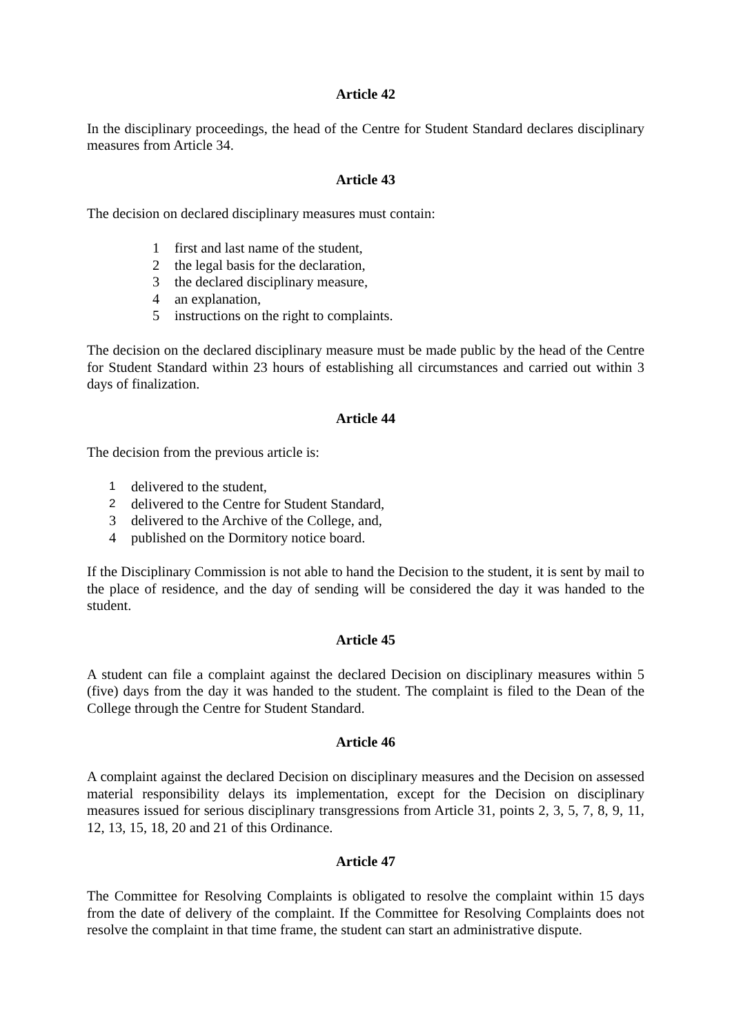Article 42
In the disciplinary proceedings, the head of the Centre for Student Standard declares disciplinary measures from Article 34.
Article 43
The decision on declared disciplinary measures must contain:
1 first and last name of the student,
2 the legal basis for the declaration,
3 the declared disciplinary measure,
4 an explanation,
5 instructions on the right to complaints.
The decision on the declared disciplinary measure must be made public by the head of the Centre for Student Standard within 23 hours of establishing all circumstances and carried out within 3 days of finalization.
Article 44
The decision from the previous article is:
1 delivered to the student,
2 delivered to the Centre for Student Standard,
3 delivered to the Archive of the College, and,
4 published on the Dormitory notice board.
If the Disciplinary Commission is not able to hand the Decision to the student, it is sent by mail to the place of residence, and the day of sending will be considered the day it was handed to the student.
Article 45
A student can file a complaint against the declared Decision on disciplinary measures within 5 (five) days from the day it was handed to the student. The complaint is filed to the Dean of the College through the Centre for Student Standard.
Article 46
A complaint against the declared Decision on disciplinary measures and the Decision on assessed material responsibility delays its implementation, except for the Decision on disciplinary measures issued for serious disciplinary transgressions from Article 31, points 2, 3, 5, 7, 8, 9, 11, 12, 13, 15, 18, 20 and 21 of this Ordinance.
Article 47
The Committee for Resolving Complaints is obligated to resolve the complaint within 15 days from the date of delivery of the complaint. If the Committee for Resolving Complaints does not resolve the complaint in that time frame, the student can start an administrative dispute.